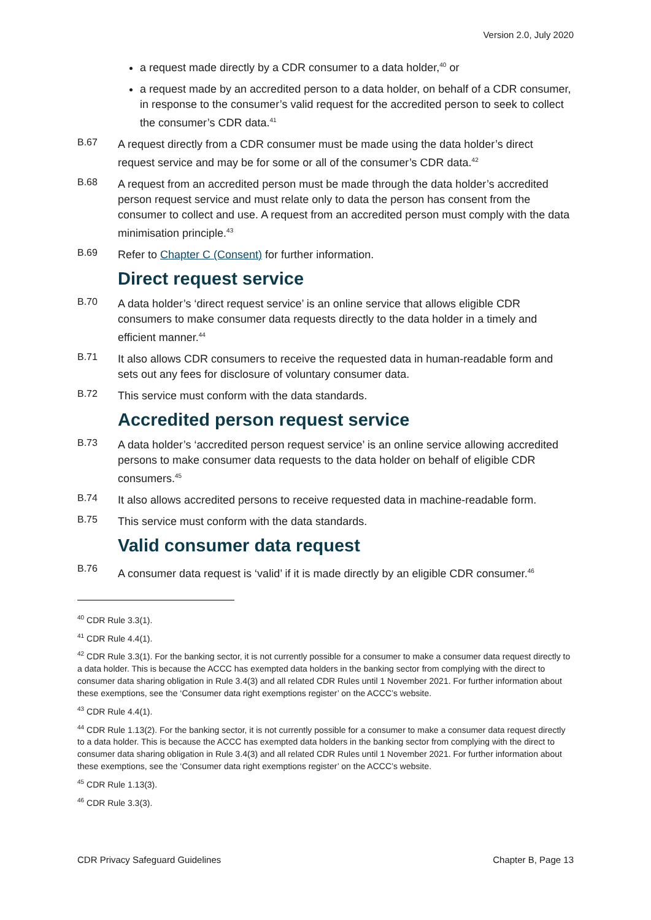Version 2.0, July 2020
a request made directly by a CDR consumer to a data holder,<sup>40</sup> or
a request made by an accredited person to a data holder, on behalf of a CDR consumer, in response to the consumer’s valid request for the accredited person to seek to collect the consumer’s CDR data.<sup>41</sup>
B.67
A request directly from a CDR consumer must be made using the data holder’s direct request service and may be for some or all of the consumer’s CDR data.<sup>42</sup>
B.68
A request from an accredited person must be made through the data holder’s accredited person request service and must relate only to data the person has consent from the consumer to collect and use. A request from an accredited person must comply with the data minimisation principle.<sup>43</sup>
B.69
Refer to Chapter C (Consent) for further information.
Direct request service
B.70
A data holder’s ‘direct request service’ is an online service that allows eligible CDR consumers to make consumer data requests directly to the data holder in a timely and efficient manner.<sup>44</sup>
B.71
It also allows CDR consumers to receive the requested data in human-readable form and sets out any fees for disclosure of voluntary consumer data.
B.72
This service must conform with the data standards.
Accredited person request service
B.73
A data holder’s ‘accredited person request service’ is an online service allowing accredited persons to make consumer data requests to the data holder on behalf of eligible CDR consumers.<sup>45</sup>
B.74
It also allows accredited persons to receive requested data in machine-readable form.
B.75
This service must conform with the data standards.
Valid consumer data request
B.76
A consumer data request is ‘valid’ if it is made directly by an eligible CDR consumer.<sup>46</sup>
<sup>40</sup> CDR Rule 3.3(1).
<sup>41</sup> CDR Rule 4.4(1).
<sup>42</sup> CDR Rule 3.3(1). For the banking sector, it is not currently possible for a consumer to make a consumer data request directly to a data holder. This is because the ACCC has exempted data holders in the banking sector from complying with the direct to consumer data sharing obligation in Rule 3.4(3) and all related CDR Rules until 1 November 2021. For further information about these exemptions, see the ‘Consumer data right exemptions register’ on the ACCC’s website.
<sup>43</sup> CDR Rule 4.4(1).
<sup>44</sup> CDR Rule 1.13(2). For the banking sector, it is not currently possible for a consumer to make a consumer data request directly to a data holder. This is because the ACCC has exempted data holders in the banking sector from complying with the direct to consumer data sharing obligation in Rule 3.4(3) and all related CDR Rules until 1 November 2021. For further information about these exemptions, see the ‘Consumer data right exemptions register’ on the ACCC’s website.
<sup>45</sup> CDR Rule 1.13(3).
<sup>46</sup> CDR Rule 3.3(3).
CDR Privacy Safeguard Guidelines Chapter B, Page 13